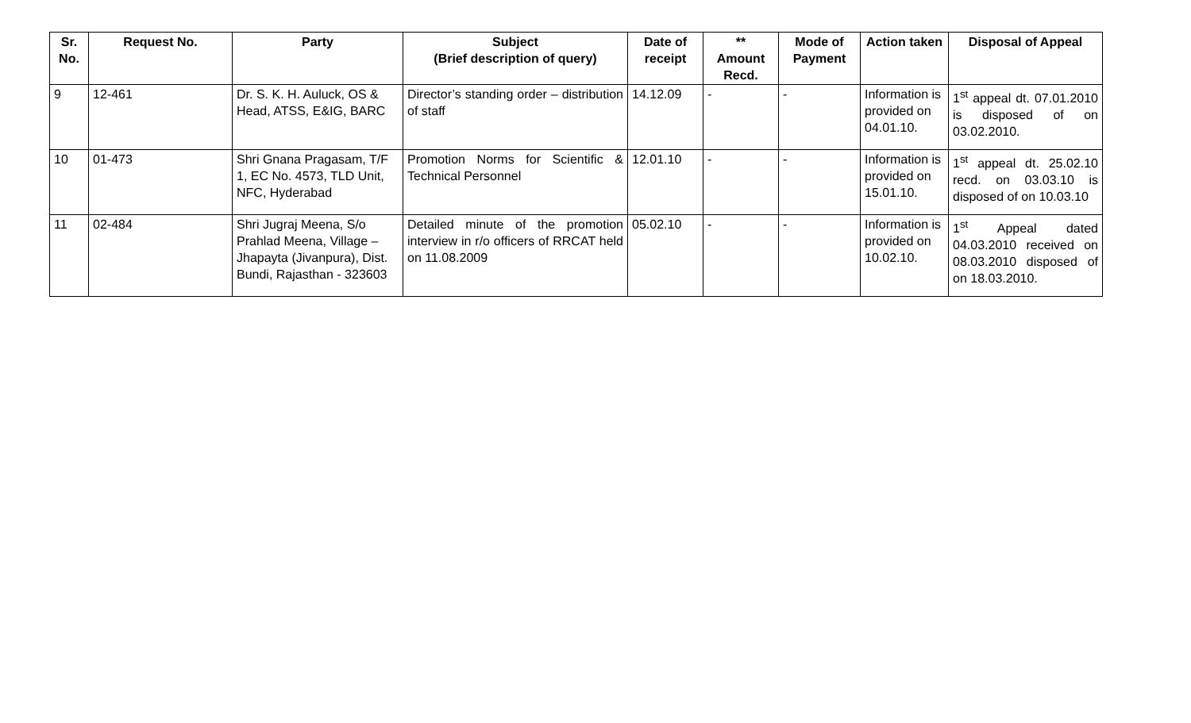| Sr. No. | Request No. | Party | Subject (Brief description of query) | Date of receipt | ** Amount Recd. | Mode of Payment | Action taken | Disposal of Appeal |
| --- | --- | --- | --- | --- | --- | --- | --- | --- |
| 9 | 12-461 | Dr. S. K. H. Auluck, OS & Head, ATSS, E&IG, BARC | Director’s standing order – distribution of staff | 14.12.09 | - | - | Information is provided on 04.01.10. | 1<sup>st</sup> appeal dt. 07.01.2010 is disposed of on 03.02.2010. |
| 10 | 01-473 | Shri Gnana Pragasam, T/F 1, EC No. 4573, TLD Unit, NFC, Hyderabad | Promotion Norms for Scientific & Technical Personnel | 12.01.10 | - | - | Information is provided on 15.01.10. | 1<sup>st</sup> appeal dt. 25.02.10 recd. on 03.03.10 is disposed of on 10.03.10 |
| 11 | 02-484 | Shri Jugraj Meena, S/o Prahlad Meena, Village – Jhapayta (Jivanpura), Dist. Bundi, Rajasthan - 323603 | Detailed minute of the promotion interview in r/o officers of RRCAT held on 11.08.2009 | 05.02.10 | - | - | Information is provided on 10.02.10. | 1<sup>st</sup> Appeal dated 04.03.2010 received on 08.03.2010 disposed of on 18.03.2010. |